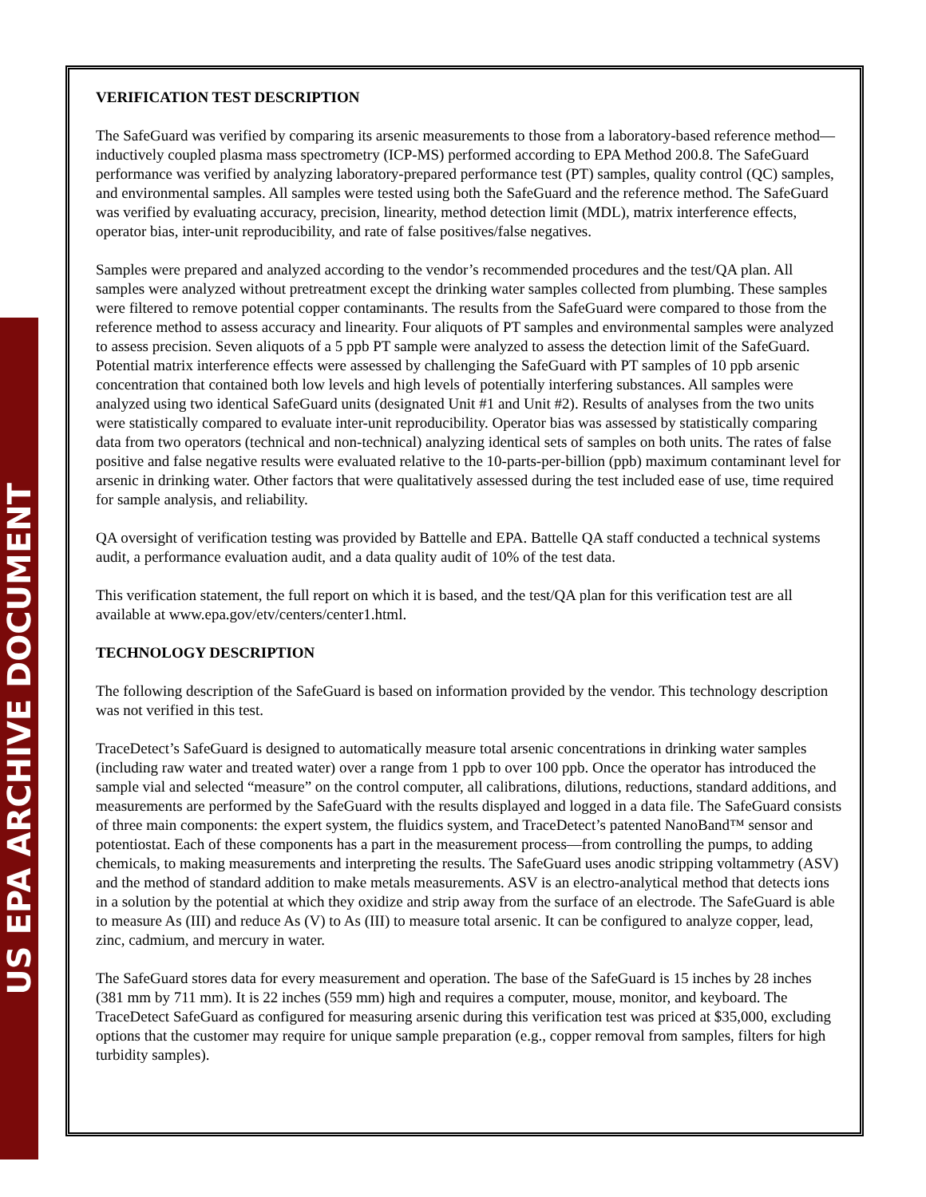US EPA ARCHIVE DOCUMENT
VERIFICATION TEST DESCRIPTION
The SafeGuard was verified by comparing its arsenic measurements to those from a laboratory-based reference method—inductively coupled plasma mass spectrometry (ICP-MS) performed according to EPA Method 200.8. The SafeGuard performance was verified by analyzing laboratory-prepared performance test (PT) samples, quality control (QC) samples, and environmental samples. All samples were tested using both the SafeGuard and the reference method. The SafeGuard was verified by evaluating accuracy, precision, linearity, method detection limit (MDL), matrix interference effects, operator bias, inter-unit reproducibility, and rate of false positives/false negatives.
Samples were prepared and analyzed according to the vendor’s recommended procedures and the test/QA plan. All samples were analyzed without pretreatment except the drinking water samples collected from plumbing. These samples were filtered to remove potential copper contaminants. The results from the SafeGuard were compared to those from the reference method to assess accuracy and linearity. Four aliquots of PT samples and environmental samples were analyzed to assess precision. Seven aliquots of a 5 ppb PT sample were analyzed to assess the detection limit of the SafeGuard. Potential matrix interference effects were assessed by challenging the SafeGuard with PT samples of 10 ppb arsenic concentration that contained both low levels and high levels of potentially interfering substances. All samples were analyzed using two identical SafeGuard units (designated Unit #1 and Unit #2). Results of analyses from the two units were statistically compared to evaluate inter-unit reproducibility. Operator bias was assessed by statistically comparing data from two operators (technical and non-technical) analyzing identical sets of samples on both units. The rates of false positive and false negative results were evaluated relative to the 10-parts-per-billion (ppb) maximum contaminant level for arsenic in drinking water. Other factors that were qualitatively assessed during the test included ease of use, time required for sample analysis, and reliability.
QA oversight of verification testing was provided by Battelle and EPA. Battelle QA staff conducted a technical systems audit, a performance evaluation audit, and a data quality audit of 10% of the test data.
This verification statement, the full report on which it is based, and the test/QA plan for this verification test are all available at www.epa.gov/etv/centers/center1.html.
TECHNOLOGY DESCRIPTION
The following description of the SafeGuard is based on information provided by the vendor. This technology description was not verified in this test.
TraceDetect’s SafeGuard is designed to automatically measure total arsenic concentrations in drinking water samples (including raw water and treated water) over a range from 1 ppb to over 100 ppb. Once the operator has introduced the sample vial and selected “measure” on the control computer, all calibrations, dilutions, reductions, standard additions, and measurements are performed by the SafeGuard with the results displayed and logged in a data file. The SafeGuard consists of three main components: the expert system, the fluidics system, and TraceDetect’s patented NanoBand™ sensor and potentiostat. Each of these components has a part in the measurement process—from controlling the pumps, to adding chemicals, to making measurements and interpreting the results. The SafeGuard uses anodic stripping voltammetry (ASV) and the method of standard addition to make metals measurements. ASV is an electro-analytical method that detects ions in a solution by the potential at which they oxidize and strip away from the surface of an electrode. The SafeGuard is able to measure As (III) and reduce As (V) to As (III) to measure total arsenic. It can be configured to analyze copper, lead, zinc, cadmium, and mercury in water.
The SafeGuard stores data for every measurement and operation. The base of the SafeGuard is 15 inches by 28 inches (381 mm by 711 mm). It is 22 inches (559 mm) high and requires a computer, mouse, monitor, and keyboard. The TraceDetect SafeGuard as configured for measuring arsenic during this verification test was priced at $35,000, excluding options that the customer may require for unique sample preparation (e.g., copper removal from samples, filters for high turbidity samples).